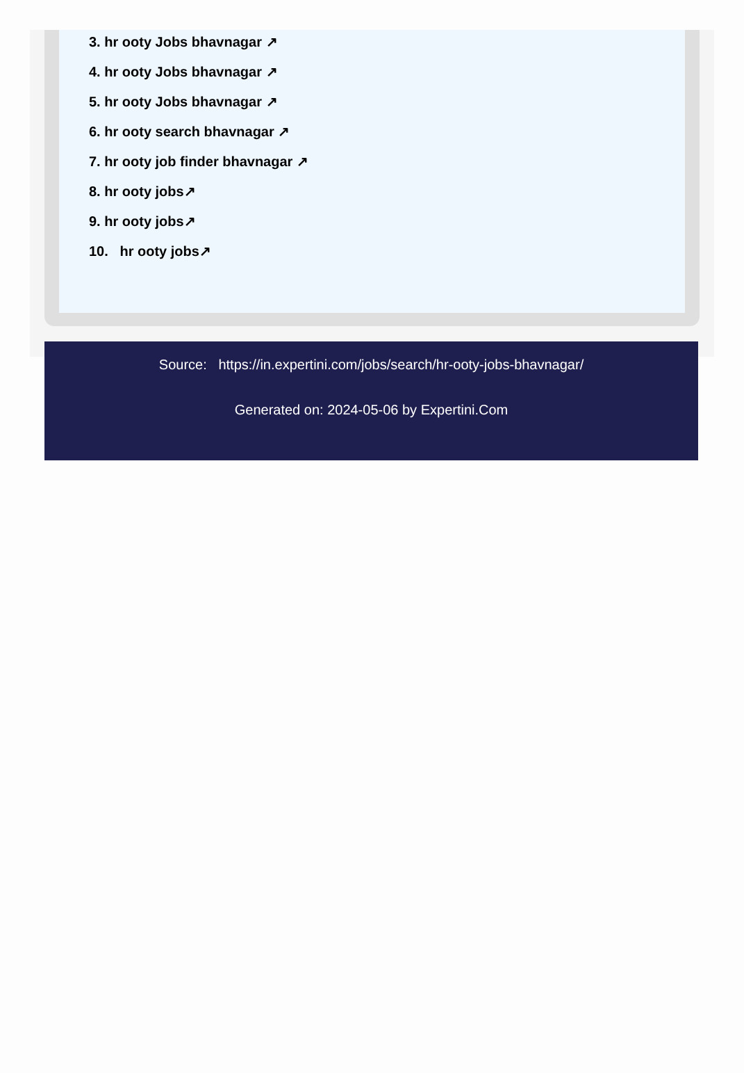3. hr ooty Jobs bhavnagar ↗
4. hr ooty Jobs bhavnagar ↗
5. hr ooty Jobs bhavnagar ↗
6. hr ooty search bhavnagar ↗
7. hr ooty job finder bhavnagar ↗
8. hr ooty jobs↗
9. hr ooty jobs↗
10. hr ooty jobs↗
Source: https://in.expertini.com/jobs/search/hr-ooty-jobs-bhavnagar/
Generated on: 2024-05-06 by Expertini.Com